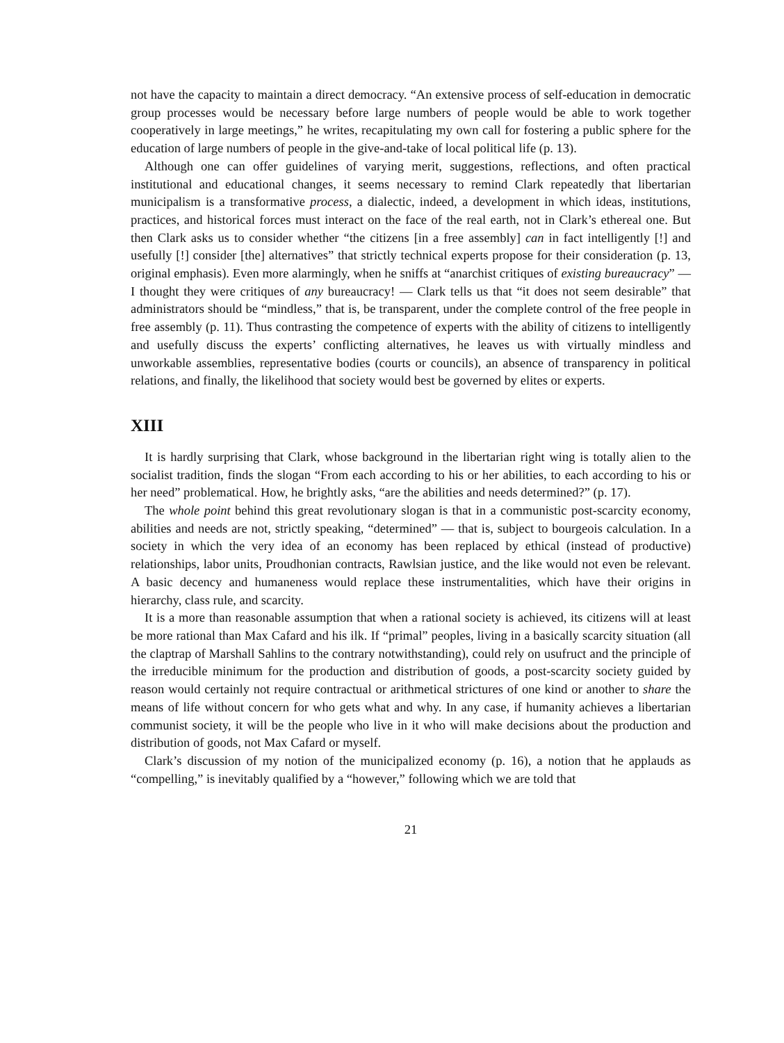not have the capacity to maintain a direct democracy. “An extensive process of self-education in democratic group processes would be necessary before large numbers of people would be able to work together cooperatively in large meetings,” he writes, recapitulating my own call for fostering a public sphere for the education of large numbers of people in the give-and-take of local political life (p. 13).
Although one can offer guidelines of varying merit, suggestions, reflections, and often practical institutional and educational changes, it seems necessary to remind Clark repeatedly that libertarian municipalism is a transformative process, a dialectic, indeed, a development in which ideas, institutions, practices, and historical forces must interact on the face of the real earth, not in Clark’s ethereal one. But then Clark asks us to consider whether “the citizens [in a free assembly] can in fact intelligently [!] and usefully [!] consider [the] alternatives” that strictly technical experts propose for their consideration (p. 13, original emphasis). Even more alarmingly, when he sniffs at “anarchist critiques of existing bureaucracy” — I thought they were critiques of any bureaucracy! — Clark tells us that “it does not seem desirable” that administrators should be “mindless,” that is, be transparent, under the complete control of the free people in free assembly (p. 11). Thus contrasting the competence of experts with the ability of citizens to intelligently and usefully discuss the experts’ conflicting alternatives, he leaves us with virtually mindless and unworkable assemblies, representative bodies (courts or councils), an absence of transparency in political relations, and finally, the likelihood that society would best be governed by elites or experts.
XIII
It is hardly surprising that Clark, whose background in the libertarian right wing is totally alien to the socialist tradition, finds the slogan “From each according to his or her abilities, to each according to his or her need” problematical. How, he brightly asks, “are the abilities and needs determined?” (p. 17).
The whole point behind this great revolutionary slogan is that in a communistic post-scarcity economy, abilities and needs are not, strictly speaking, “determined” — that is, subject to bourgeois calculation. In a society in which the very idea of an economy has been replaced by ethical (instead of productive) relationships, labor units, Proudhonian contracts, Rawlsian justice, and the like would not even be relevant. A basic decency and humaneness would replace these instrumentalities, which have their origins in hierarchy, class rule, and scarcity.
It is a more than reasonable assumption that when a rational society is achieved, its citizens will at least be more rational than Max Cafard and his ilk. If “primal” peoples, living in a basically scarcity situation (all the claptrap of Marshall Sahlins to the contrary notwithstanding), could rely on usufruct and the principle of the irreducible minimum for the production and distribution of goods, a post-scarcity society guided by reason would certainly not require contractual or arithmetical strictures of one kind or another to share the means of life without concern for who gets what and why. In any case, if humanity achieves a libertarian communist society, it will be the people who live in it who will make decisions about the production and distribution of goods, not Max Cafard or myself.
Clark’s discussion of my notion of the municipalized economy (p. 16), a notion that he applauds as “compelling,” is inevitably qualified by a “however,” following which we are told that
21